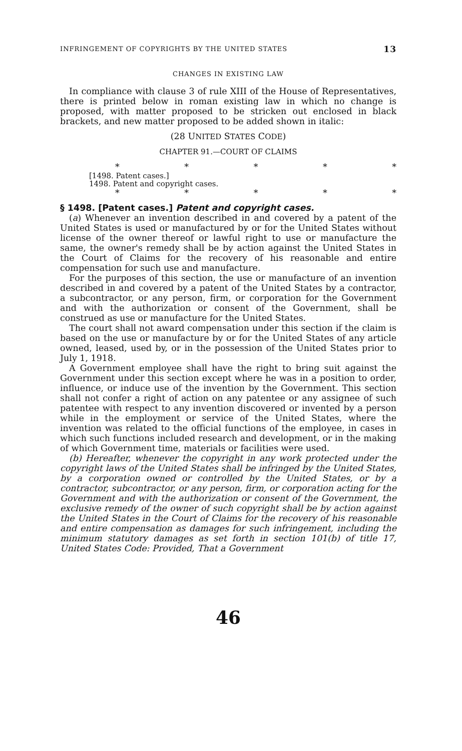INFRINGEMENT OF COPYRIGHTS BY THE UNITED STATES 13
CHANGES IN EXISTING LAW
In compliance with clause 3 of rule XIII of the House of Representatives, there is printed below in roman existing law in which no change is proposed, with matter proposed to be stricken out enclosed in black brackets, and new matter proposed to be added shown in italic:
(28 UNITED STATES CODE)
CHAPTER 91.—COURT OF CLAIMS
* * * * *
[1498. Patent cases.]
1498. Patent and copyright cases.
* * * * *
§ 1498. [Patent cases.] Patent and copyright cases.
(a) Whenever an invention described in and covered by a patent of the United States is used or manufactured by or for the United States without license of the owner thereof or lawful right to use or manufacture the same, the owner's remedy shall be by action against the United States in the Court of Claims for the recovery of his reasonable and entire compensation for such use and manufacture.
For the purposes of this section, the use or manufacture of an invention described in and covered by a patent of the United States by a contractor, a subcontractor, or any person, firm, or corporation for the Government and with the authorization or consent of the Government, shall be construed as use or manufacture for the United States.
The court shall not award compensation under this section if the claim is based on the use or manufacture by or for the United States of any article owned, leased, used by, or in the possession of the United States prior to July 1, 1918.
A Government employee shall have the right to bring suit against the Government under this section except where he was in a position to order, influence, or induce use of the invention by the Government. This section shall not confer a right of action on any patentee or any assignee of such patentee with respect to any invention discovered or invented by a person while in the employment or service of the United States, where the invention was related to the official functions of the employee, in cases in which such functions included research and development, or in the making of which Government time, materials or facilities were used.
(b) Hereafter, whenever the copyright in any work protected under the copyright laws of the United States shall be infringed by the United States, by a corporation owned or controlled by the United States, or by a contractor, subcontractor, or any person, firm, or corporation acting for the Government and with the authorization or consent of the Government, the exclusive remedy of the owner of such copyright shall be by action against the United States in the Court of Claims for the recovery of his reasonable and entire compensation as damages for such infringement, including the minimum statutory damages as set forth in section 101(b) of title 17, United States Code: Provided, That a Government
46